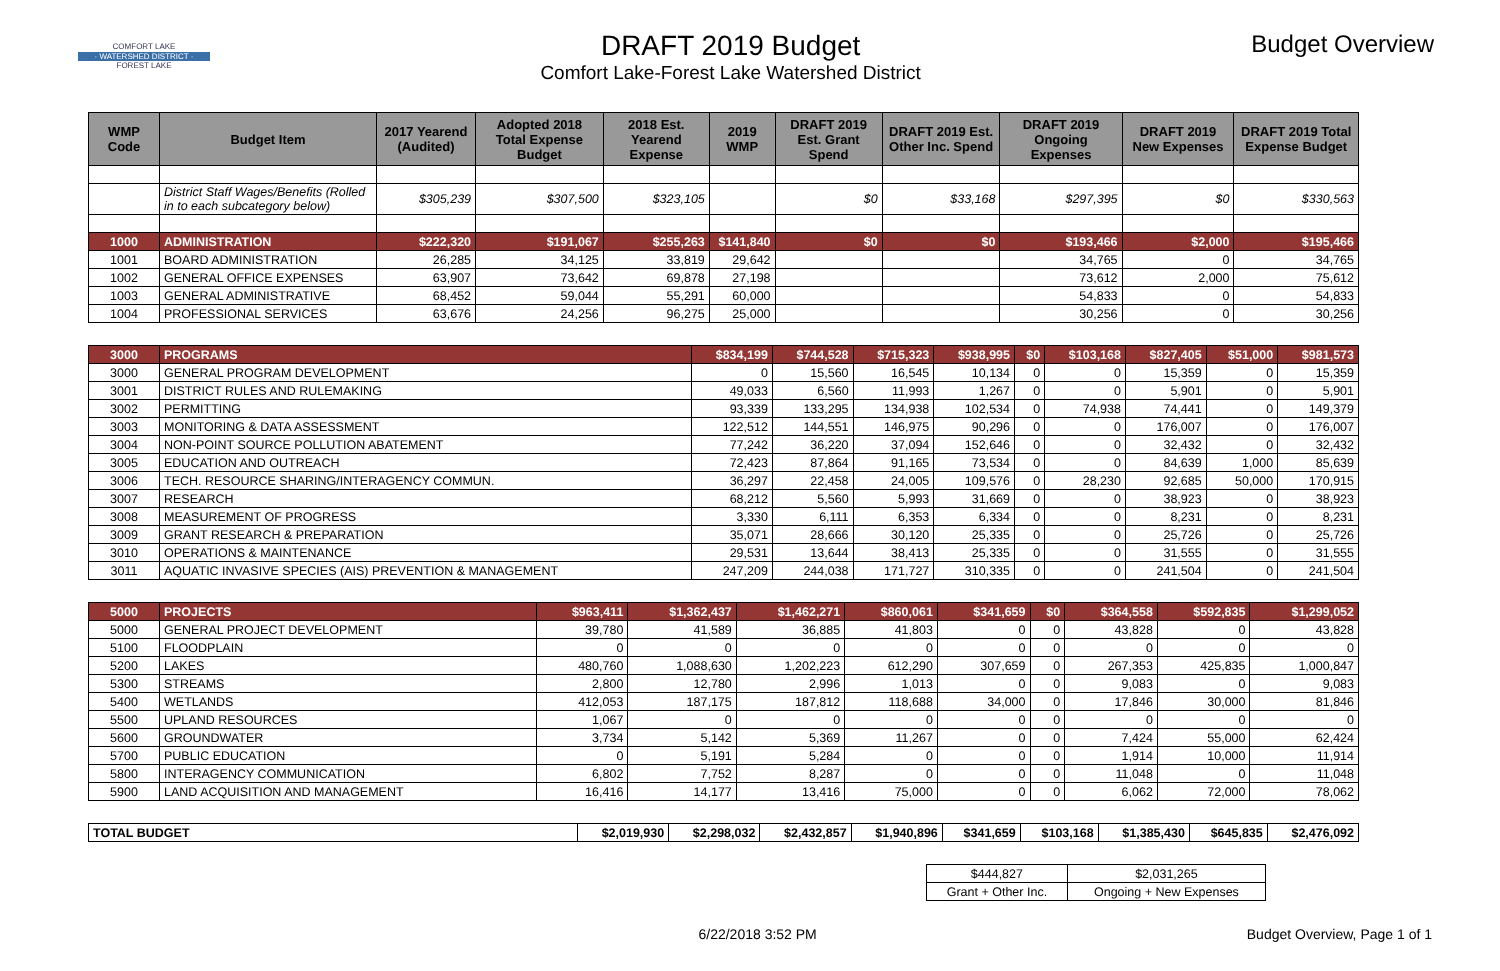COMFORT LAKE
· WATERSHED DISTRICT ·
FOREST LAKE
DRAFT 2019 Budget
Comfort Lake-Forest Lake Watershed District
Budget Overview
| WMP Code | Budget Item | 2017 Yearend (Audited) | Adopted 2018 Total Expense Budget | 2018 Est. Yearend Expense | 2019 WMP | DRAFT 2019 Est. Grant Spend | DRAFT 2019 Est. Other Inc. Spend | DRAFT 2019 Ongoing Expenses | DRAFT 2019 New Expenses | DRAFT 2019 Total Expense Budget |
| --- | --- | --- | --- | --- | --- | --- | --- | --- | --- | --- |
| | District Staff Wages/Benefits (Rolled in to each subcategory below) | $305,239 | $307,500 | $323,105 | | $0 | $33,168 | $297,395 | $0 | $330,563 |
| 1000 | ADMINISTRATION | $222,320 | $191,067 | $255,263 | $141,840 | $0 | $0 | $193,466 | $2,000 | $195,466 |
| 1001 | BOARD ADMINISTRATION | 26,285 | 34,125 | 33,819 | 29,642 | | | 34,765 | 0 | 34,765 |
| 1002 | GENERAL OFFICE EXPENSES | 63,907 | 73,642 | 69,878 | 27,198 | | | 73,612 | 2,000 | 75,612 |
| 1003 | GENERAL ADMINISTRATIVE | 68,452 | 59,044 | 55,291 | 60,000 | | | 54,833 | 0 | 54,833 |
| 1004 | PROFESSIONAL SERVICES | 63,676 | 24,256 | 96,275 | 25,000 | | | 30,256 | 0 | 30,256 |
| 3000 | PROGRAMS | $834,199 | $744,528 | $715,323 | $938,995 | $0 | $103,168 | $827,405 | $51,000 | $981,573 |
| 3000 | GENERAL PROGRAM DEVELOPMENT | 0 | 15,560 | 16,545 | 10,134 | 0 | 0 | 15,359 | 0 | 15,359 |
| 3001 | DISTRICT RULES AND RULEMAKING | 49,033 | 6,560 | 11,993 | 1,267 | 0 | 0 | 5,901 | 0 | 5,901 |
| 3002 | PERMITTING | 93,339 | 133,295 | 134,938 | 102,534 | 0 | 74,938 | 74,441 | 0 | 149,379 |
| 3003 | MONITORING & DATA ASSESSMENT | 122,512 | 144,551 | 146,975 | 90,296 | 0 | 0 | 176,007 | 0 | 176,007 |
| 3004 | NON-POINT SOURCE POLLUTION ABATEMENT | 77,242 | 36,220 | 37,094 | 152,646 | 0 | 0 | 32,432 | 0 | 32,432 |
| 3005 | EDUCATION AND OUTREACH | 72,423 | 87,864 | 91,165 | 73,534 | 0 | 0 | 84,639 | 1,000 | 85,639 |
| 3006 | TECH. RESOURCE SHARING/INTERAGENCY COMMUN. | 36,297 | 22,458 | 24,005 | 109,576 | 0 | 28,230 | 92,685 | 50,000 | 170,915 |
| 3007 | RESEARCH | 68,212 | 5,560 | 5,993 | 31,669 | 0 | 0 | 38,923 | 0 | 38,923 |
| 3008 | MEASUREMENT OF PROGRESS | 3,330 | 6,111 | 6,353 | 6,334 | 0 | 0 | 8,231 | 0 | 8,231 |
| 3009 | GRANT RESEARCH & PREPARATION | 35,071 | 28,666 | 30,120 | 25,335 | 0 | 0 | 25,726 | 0 | 25,726 |
| 3010 | OPERATIONS & MAINTENANCE | 29,531 | 13,644 | 38,413 | 25,335 | 0 | 0 | 31,555 | 0 | 31,555 |
| 3011 | AQUATIC INVASIVE SPECIES (AIS) PREVENTION & MANAGEMENT | 247,209 | 244,038 | 171,727 | 310,335 | 0 | 0 | 241,504 | 0 | 241,504 |
| 5000 | PROJECTS | $963,411 | $1,362,437 | $1,462,271 | $860,061 | $341,659 | $0 | $364,558 | $592,835 | $1,299,052 |
| 5000 | GENERAL PROJECT DEVELOPMENT | 39,780 | 41,589 | 36,885 | 41,803 | 0 | 0 | 43,828 | 0 | 43,828 |
| 5100 | FLOODPLAIN | 0 | 0 | 0 | 0 | 0 | 0 | 0 | 0 | 0 |
| 5200 | LAKES | 480,760 | 1,088,630 | 1,202,223 | 612,290 | 307,659 | 0 | 267,353 | 425,835 | 1,000,847 |
| 5300 | STREAMS | 2,800 | 12,780 | 2,996 | 1,013 | 0 | 0 | 9,083 | 0 | 9,083 |
| 5400 | WETLANDS | 412,053 | 187,175 | 187,812 | 118,688 | 34,000 | 0 | 17,846 | 30,000 | 81,846 |
| 5500 | UPLAND RESOURCES | 1,067 | 0 | 0 | 0 | 0 | 0 | 0 | 0 | 0 |
| 5600 | GROUNDWATER | 3,734 | 5,142 | 5,369 | 11,267 | 0 | 0 | 7,424 | 55,000 | 62,424 |
| 5700 | PUBLIC EDUCATION | 0 | 5,191 | 5,284 | 0 | 0 | 0 | 1,914 | 10,000 | 11,914 |
| 5800 | INTERAGENCY COMMUNICATION | 6,802 | 7,752 | 8,287 | 0 | 0 | 0 | 11,048 | 0 | 11,048 |
| 5900 | LAND ACQUISITION AND MANAGEMENT | 16,416 | 14,177 | 13,416 | 75,000 | 0 | 0 | 6,062 | 72,000 | 78,062 |
| TOTAL BUDGET | $2,019,930 | $2,298,032 | $2,432,857 | $1,940,896 | $341,659 | $103,168 | $1,385,430 | $645,835 | $2,476,092 |
| $444,827 | $2,031,265 |
| Grant + Other Inc. | Ongoing + New Expenses |
6/22/2018 3:52 PM Budget Overview, Page 1 of 1